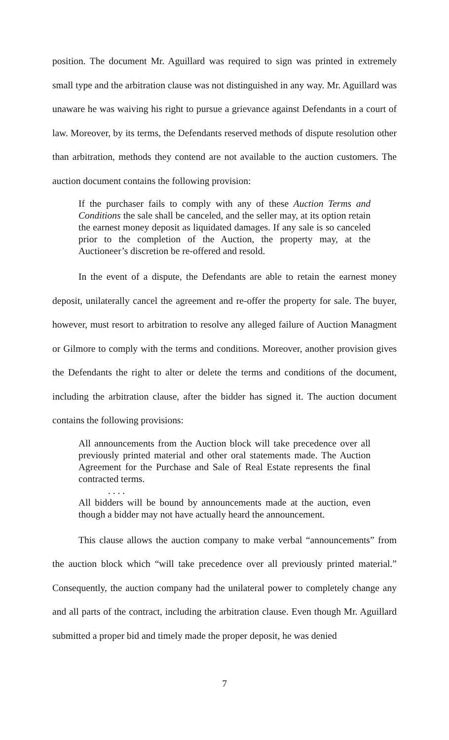position. The document Mr. Aguillard was required to sign was printed in extremely small type and the arbitration clause was not distinguished in any way. Mr. Aguillard was unaware he was waiving his right to pursue a grievance against Defendants in a court of law. Moreover, by its terms, the Defendants reserved methods of dispute resolution other than arbitration, methods they contend are not available to the auction customers. The auction document contains the following provision:
If the purchaser fails to comply with any of these Auction Terms and Conditions the sale shall be canceled, and the seller may, at its option retain the earnest money deposit as liquidated damages. If any sale is so canceled prior to the completion of the Auction, the property may, at the Auctioneer’s discretion be re-offered and resold.
In the event of a dispute, the Defendants are able to retain the earnest money deposit, unilaterally cancel the agreement and re-offer the property for sale. The buyer, however, must resort to arbitration to resolve any alleged failure of Auction Managment or Gilmore to comply with the terms and conditions. Moreover, another provision gives the Defendants the right to alter or delete the terms and conditions of the document, including the arbitration clause, after the bidder has signed it. The auction document contains the following provisions:
All announcements from the Auction block will take precedence over all previously printed material and other oral statements made. The Auction Agreement for the Purchase and Sale of Real Estate represents the final contracted terms.
. . . .
All bidders will be bound by announcements made at the auction, even though a bidder may not have actually heard the announcement.
This clause allows the auction company to make verbal “announcements” from the auction block which “will take precedence over all previously printed material.” Consequently, the auction company had the unilateral power to completely change any and all parts of the contract, including the arbitration clause. Even though Mr. Aguillard submitted a proper bid and timely made the proper deposit, he was denied
7